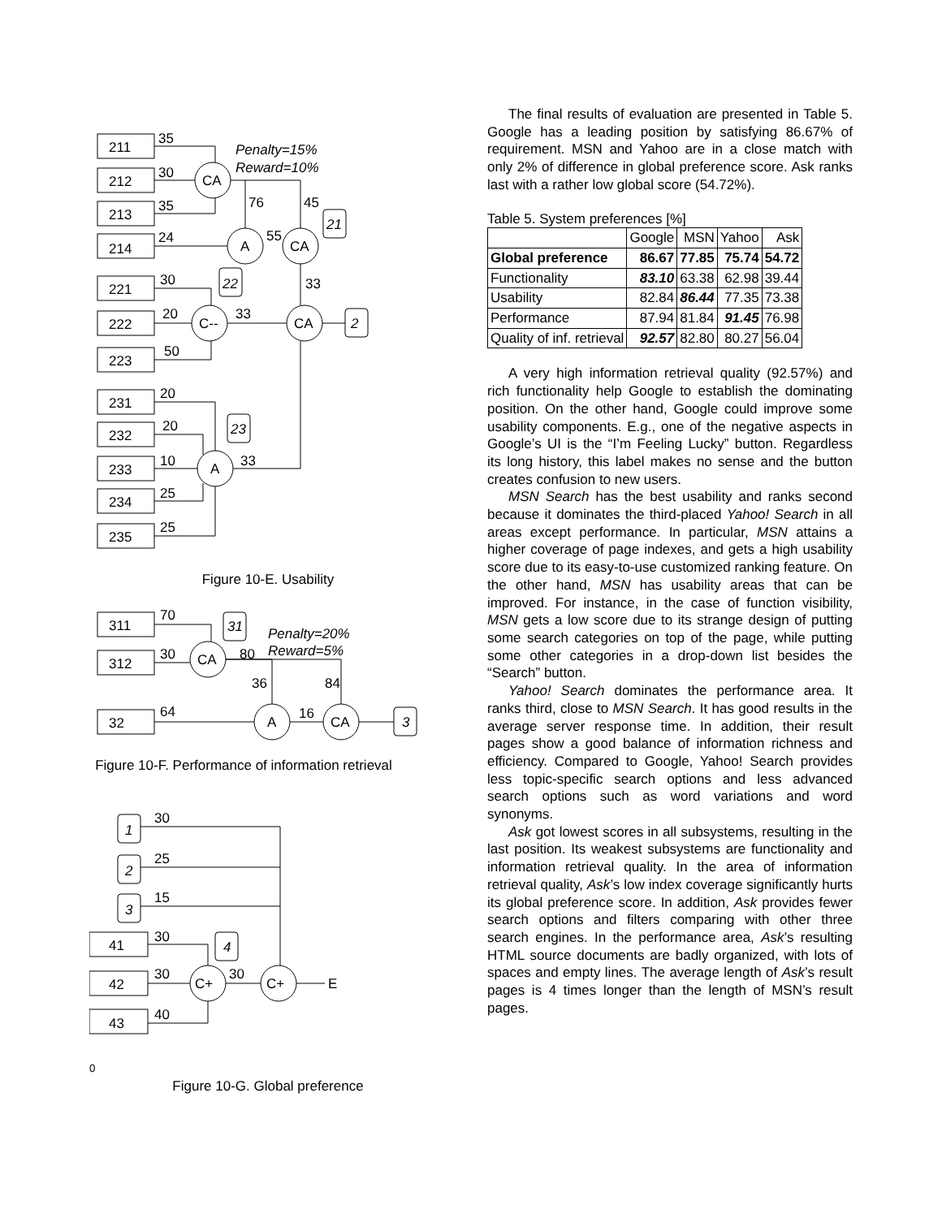35
30
35
24
Penalty=15%
Reward=10%
211
212
213
214
221
222
223
231
232
233
234
235
CA
A
CA
C--
CA
A
76
45
55
21
33
22
33
2
23
33
30
20
50
20
20
10
25
25
Figure 10-E. Usability
311
312
32
70
30
64
CA
A
CA
31
3
80
36
84
16
Penalty=20%
Reward=5%
Figure 10-F. Performance of information retrieval
1
2
3
4
41
42
43
30
25
15
30
30
40
30
C+
C+
E0
Figure 10-G. Global preference
The final results of evaluation are presented in Table 5. Google has a leading position by satisfying 86.67% of requirement. MSN and Yahoo are in a close match with only 2% of difference in global preference score. Ask ranks last with a rather low global score (54.72%).
Table 5. System preferences [%]
| | Google | MSN | Yahoo | Ask |
| --- | --- | --- | --- | --- |
| Global preference | 86.67 | 77.85 | 75.74 | 54.72 |
| Functionality | 83.10 | 63.38 | 62.98 | 39.44 |
| Usability | 82.84 | 86.44 | 77.35 | 73.38 |
| Performance | 87.94 | 81.84 | 91.45 | 76.98 |
| Quality of inf. retrieval | 92.57 | 82.80 | 80.27 | 56.04 |
A very high information retrieval quality (92.57%) and rich functionality help Google to establish the dominating position. On the other hand, Google could improve some usability components. E.g., one of the negative aspects in Google’s UI is the “I’m Feeling Lucky” button. Regardless its long history, this label makes no sense and the button creates confusion to new users.
MSN Search has the best usability and ranks second because it dominates the third-placed Yahoo! Search in all areas except performance. In particular, MSN attains a higher coverage of page indexes, and gets a high usability score due to its easy-to-use customized ranking feature. On the other hand, MSN has usability areas that can be improved. For instance, in the case of function visibility, MSN gets a low score due to its strange design of putting some search categories on top of the page, while putting some other categories in a drop-down list besides the “Search” button.
Yahoo! Search dominates the performance area. It ranks third, close to MSN Search. It has good results in the average server response time. In addition, their result pages show a good balance of information richness and efficiency. Compared to Google, Yahoo! Search provides less topic-specific search options and less advanced search options such as word variations and word synonyms.
Ask got lowest scores in all subsystems, resulting in the last position. Its weakest subsystems are functionality and information retrieval quality. In the area of information retrieval quality, Ask’s low index coverage significantly hurts its global preference score. In addition, Ask provides fewer search options and filters comparing with other three search engines. In the performance area, Ask’s resulting HTML source documents are badly organized, with lots of spaces and empty lines. The average length of Ask’s result pages is 4 times longer than the length of MSN’s result pages.